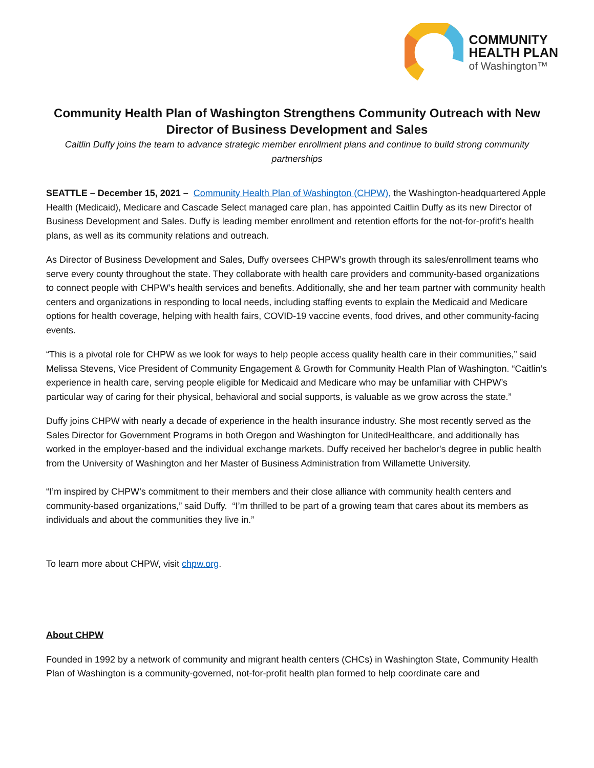COMMUNITY
HEALTH PLAN
of Washington™
Community Health Plan of Washington Strengthens Community Outreach with New Director of Business Development and Sales
Caitlin Duffy joins the team to advance strategic member enrollment plans and continue to build strong community partnerships
SEATTLE – December 15, 2021 – Community Health Plan of Washington (CHPW), the Washington-headquartered Apple Health (Medicaid), Medicare and Cascade Select managed care plan, has appointed Caitlin Duffy as its new Director of Business Development and Sales. Duffy is leading member enrollment and retention efforts for the not-for-profit’s health plans, as well as its community relations and outreach.
As Director of Business Development and Sales, Duffy oversees CHPW’s growth through its sales/enrollment teams who serve every county throughout the state. They collaborate with health care providers and community-based organizations to connect people with CHPW’s health services and benefits. Additionally, she and her team partner with community health centers and organizations in responding to local needs, including staffing events to explain the Medicaid and Medicare options for health coverage, helping with health fairs, COVID-19 vaccine events, food drives, and other community-facing events.
“This is a pivotal role for CHPW as we look for ways to help people access quality health care in their communities,” said Melissa Stevens, Vice President of Community Engagement & Growth for Community Health Plan of Washington. “Caitlin’s experience in health care, serving people eligible for Medicaid and Medicare who may be unfamiliar with CHPW’s particular way of caring for their physical, behavioral and social supports, is valuable as we grow across the state.”
Duffy joins CHPW with nearly a decade of experience in the health insurance industry. She most recently served as the Sales Director for Government Programs in both Oregon and Washington for UnitedHealthcare, and additionally has worked in the employer-based and the individual exchange markets. Duffy received her bachelor's degree in public health from the University of Washington and her Master of Business Administration from Willamette University.
“I’m inspired by CHPW’s commitment to their members and their close alliance with community health centers and community-based organizations,” said Duffy. “I’m thrilled to be part of a growing team that cares about its members as individuals and about the communities they live in.”
To learn more about CHPW, visit chpw.org.
About CHPW
Founded in 1992 by a network of community and migrant health centers (CHCs) in Washington State, Community Health Plan of Washington is a community-governed, not-for-profit health plan formed to help coordinate care and